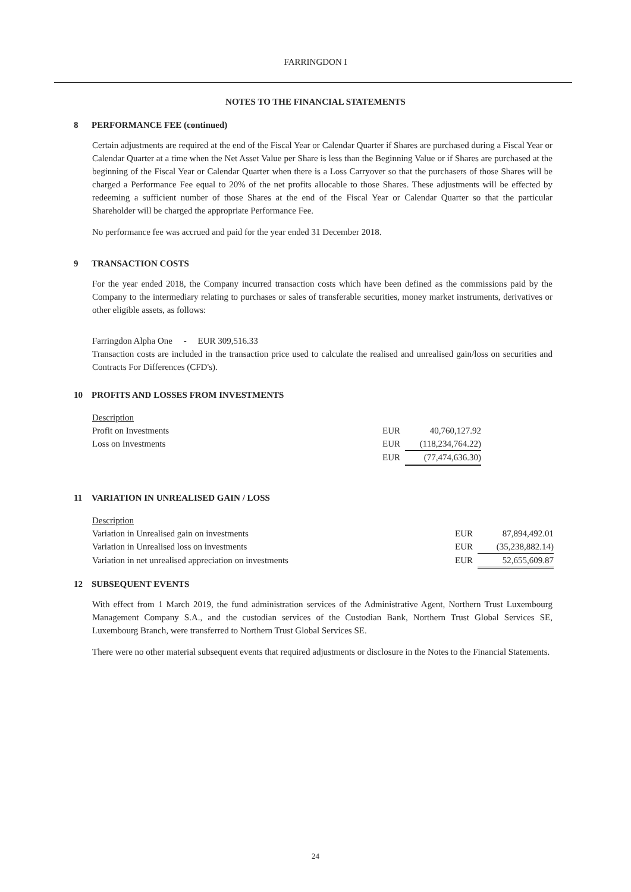FARRINGDON I
NOTES TO THE FINANCIAL STATEMENTS
8 PERFORMANCE FEE (continued)
Certain adjustments are required at the end of the Fiscal Year or Calendar Quarter if Shares are purchased during a Fiscal Year or Calendar Quarter at a time when the Net Asset Value per Share is less than the Beginning Value or if Shares are purchased at the beginning of the Fiscal Year or Calendar Quarter when there is a Loss Carryover so that the purchasers of those Shares will be charged a Performance Fee equal to 20% of the net profits allocable to those Shares. These adjustments will be effected by redeeming a sufficient number of those Shares at the end of the Fiscal Year or Calendar Quarter so that the particular Shareholder will be charged the appropriate Performance Fee.
No performance fee was accrued and paid for the year ended 31 December 2018.
9 TRANSACTION COSTS
For the year ended 2018, the Company incurred transaction costs which have been defined as the commissions paid by the Company to the intermediary relating to purchases or sales of transferable securities, money market instruments, derivatives or other eligible assets, as follows:
Farringdon Alpha One - EUR 309,516.33
Transaction costs are included in the transaction price used to calculate the realised and unrealised gain/loss on securities and Contracts For Differences (CFD's).
10 PROFITS AND LOSSES FROM INVESTMENTS
| Description | | |
| Profit on Investments | EUR | 40,760,127.92 |
| Loss on Investments | EUR | (118,234,764.22) |
| | EUR | (77,474,636.30) |
11 VARIATION IN UNREALISED GAIN / LOSS
| Description | | |
| Variation in Unrealised gain on investments | EUR | 87,894,492.01 |
| Variation in Unrealised loss on investments | EUR | (35,238,882.14) |
| Variation in net unrealised appreciation on investments | EUR | 52,655,609.87 |
12 SUBSEQUENT EVENTS
With effect from 1 March 2019, the fund administration services of the Administrative Agent, Northern Trust Luxembourg Management Company S.A., and the custodian services of the Custodian Bank, Northern Trust Global Services SE, Luxembourg Branch, were transferred to Northern Trust Global Services SE.
There were no other material subsequent events that required adjustments or disclosure in the Notes to the Financial Statements.
24